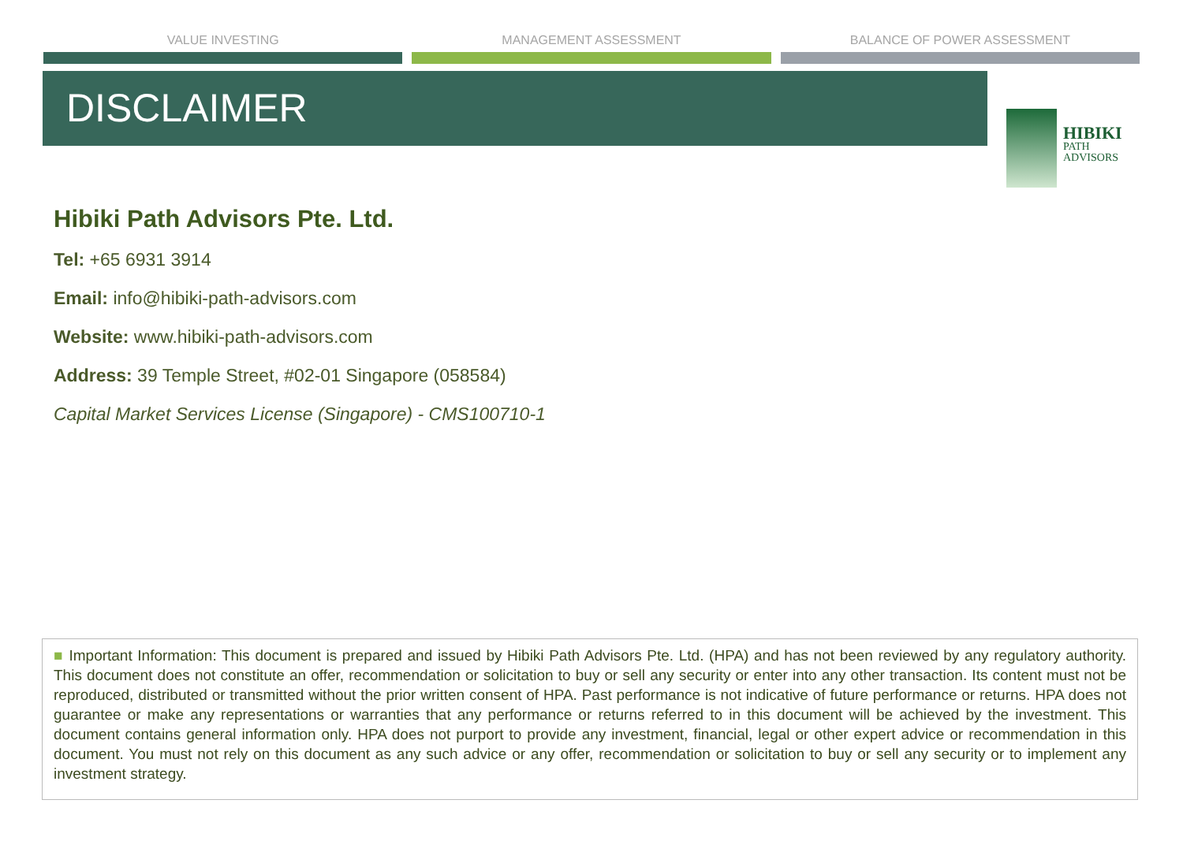VALUE INVESTING MANAGEMENT ASSESSMENT BALANCE OF POWER ASSESSMENT
DISCLAIMER
HIBIKI
PATH
ADVISORS
Hibiki Path Advisors Pte. Ltd.
Tel: +65 6931 3914
Email: info@hibiki-path-advisors.com
Website: www.hibiki-path-advisors.com
Address: 39 Temple Street, #02-01 Singapore (058584)
Capital Market Services License (Singapore) - CMS100710-1
■ Important Information: This document is prepared and issued by Hibiki Path Advisors Pte. Ltd. (HPA) and has not been reviewed by any regulatory authority. This document does not constitute an offer, recommendation or solicitation to buy or sell any security or enter into any other transaction. Its content must not be reproduced, distributed or transmitted without the prior written consent of HPA. Past performance is not indicative of future performance or returns. HPA does not guarantee or make any representations or warranties that any performance or returns referred to in this document will be achieved by the investment. This document contains general information only. HPA does not purport to provide any investment, financial, legal or other expert advice or recommendation in this document. You must not rely on this document as any such advice or any offer, recommendation or solicitation to buy or sell any security or to implement any investment strategy.